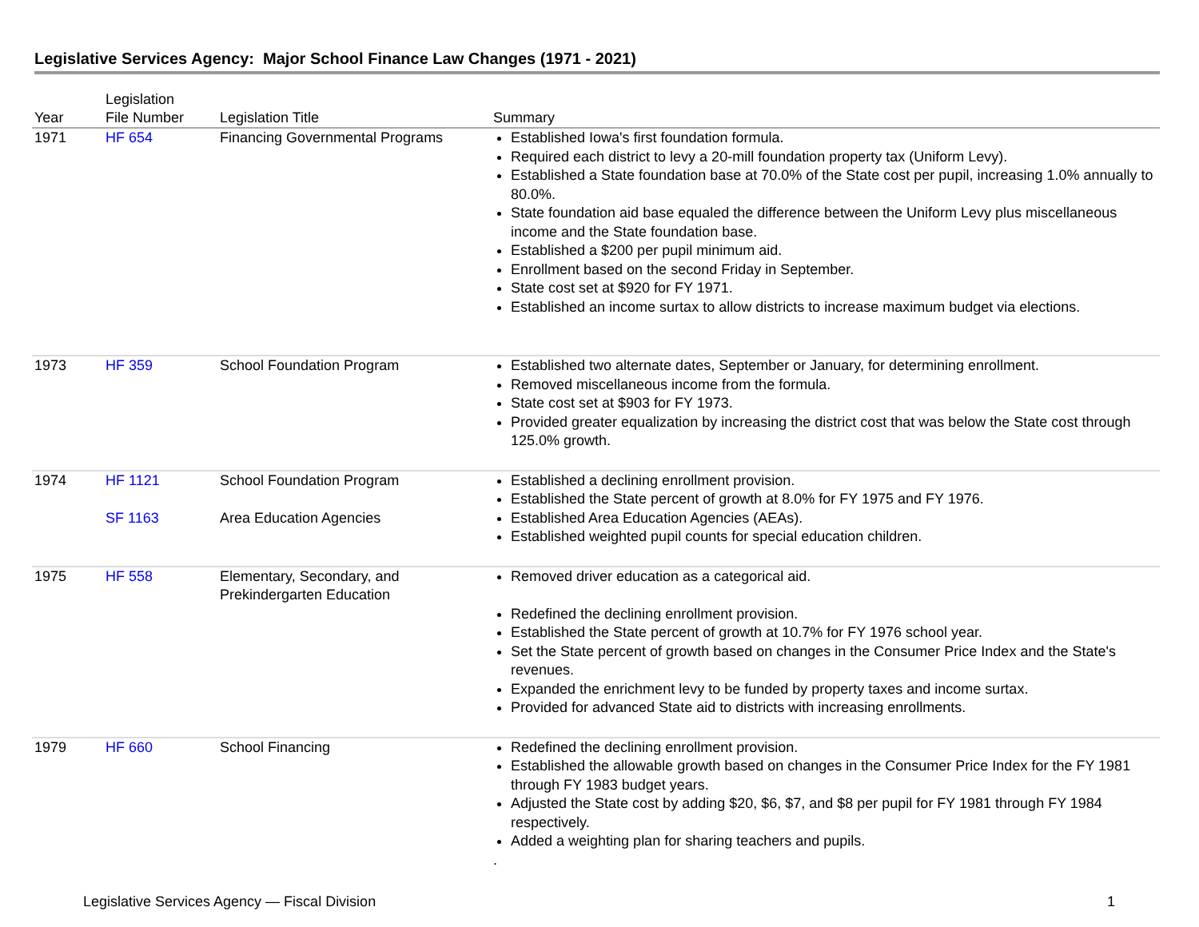Legislative Services Agency: Major School Finance Law Changes (1971 - 2021)
| Year | Legislation File Number | Legislation Title | Summary |
| --- | --- | --- | --- |
| 1971 | HF 654 | Financing Governmental Programs | Established Iowa's first foundation formula. Required each district to levy a 20-mill foundation property tax (Uniform Levy). Established a State foundation base at 70.0% of the State cost per pupil, increasing 1.0% annually to 80.0%. State foundation aid base equaled the difference between the Uniform Levy plus miscellaneous income and the State foundation base. Established a $200 per pupil minimum aid. Enrollment based on the second Friday in September. State cost set at $920 for FY 1971. Established an income surtax to allow districts to increase maximum budget via elections. |
| 1973 | HF 359 | School Foundation Program | Established two alternate dates, September or January, for determining enrollment. Removed miscellaneous income from the formula. State cost set at $903 for FY 1973. Provided greater equalization by increasing the district cost that was below the State cost through 125.0% growth. |
| 1974 | HF 1121 SF 1163 | School Foundation Program Area Education Agencies | Established a declining enrollment provision. Established the State percent of growth at 8.0% for FY 1975 and FY 1976. Established Area Education Agencies (AEAs). Established weighted pupil counts for special education children. |
| 1975 | HF 558 | Elementary, Secondary, and Prekindergarten Education | Removed driver education as a categorical aid. Redefined the declining enrollment provision. Established the State percent of growth at 10.7% for FY 1976 school year. Set the State percent of growth based on changes in the Consumer Price Index and the State's revenues. Expanded the enrichment levy to be funded by property taxes and income surtax. Provided for advanced State aid to districts with increasing enrollments. |
| 1979 | HF 660 | School Financing | Redefined the declining enrollment provision. Established the allowable growth based on changes in the Consumer Price Index for the FY 1981 through FY 1983 budget years. Adjusted the State cost by adding $20, $6, $7, and $8 per pupil for FY 1981 through FY 1984 respectively. Added a weighting plan for sharing teachers and pupils. . |
Legislative Services Agency — Fiscal Division 1